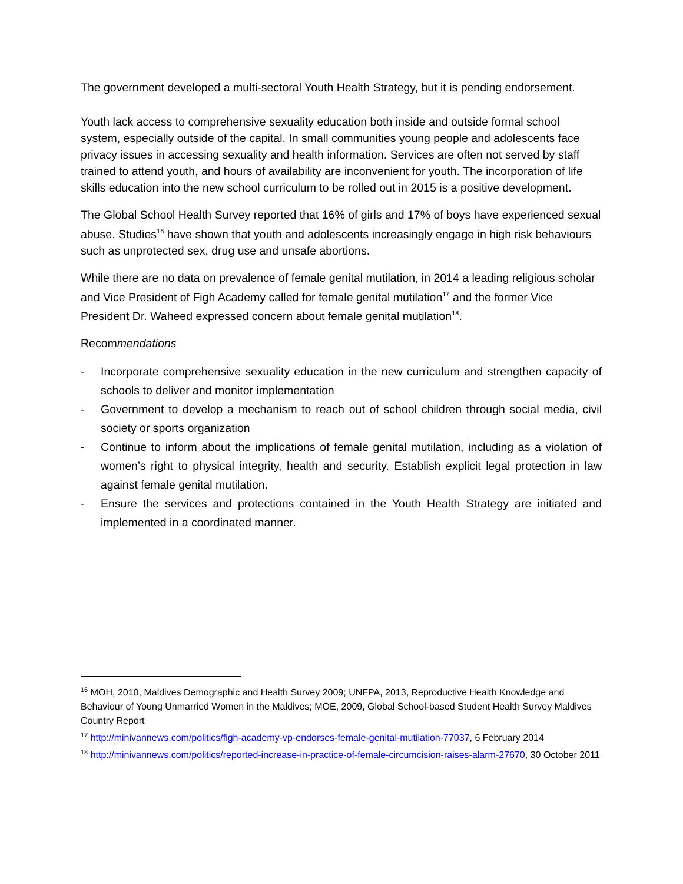The government developed a multi-sectoral Youth Health Strategy, but it is pending endorsement.
Youth lack access to comprehensive sexuality education both inside and outside formal school system, especially outside of the capital. In small communities young people and adolescents face privacy issues in accessing sexuality and health information. Services are often not served by staff trained to attend youth, and hours of availability are inconvenient for youth. The incorporation of life skills education into the new school curriculum to be rolled out in 2015 is a positive development.
The Global School Health Survey reported that 16% of girls and 17% of boys have experienced sexual abuse. Studies<sup>16</sup> have shown that youth and adolescents increasingly engage in high risk behaviours such as unprotected sex, drug use and unsafe abortions.
While there are no data on prevalence of female genital mutilation, in 2014 a leading religious scholar and Vice President of Figh Academy called for female genital mutilation<sup>17</sup> and the former Vice President Dr. Waheed expressed concern about female genital mutilation<sup>18</sup>.
Recommendations
- Incorporate comprehensive sexuality education in the new curriculum and strengthen capacity of schools to deliver and monitor implementation
- Government to develop a mechanism to reach out of school children through social media, civil society or sports organization
- Continue to inform about the implications of female genital mutilation, including as a violation of women’s right to physical integrity, health and security. Establish explicit legal protection in law against female genital mutilation.
- Ensure the services and protections contained in the Youth Health Strategy are initiated and implemented in a coordinated manner.
<sup>16</sup> MOH, 2010, Maldives Demographic and Health Survey 2009; UNFPA, 2013, Reproductive Health Knowledge and Behaviour of Young Unmarried Women in the Maldives; MOE, 2009, Global School-based Student Health Survey Maldives Country Report
<sup>17</sup> http://minivannews.com/politics/figh-academy-vp-endorses-female-genital-mutilation-77037, 6 February 2014
<sup>18</sup> http://minivannews.com/politics/reported-increase-in-practice-of-female-circumcision-raises-alarm-27670, 30 October 2011